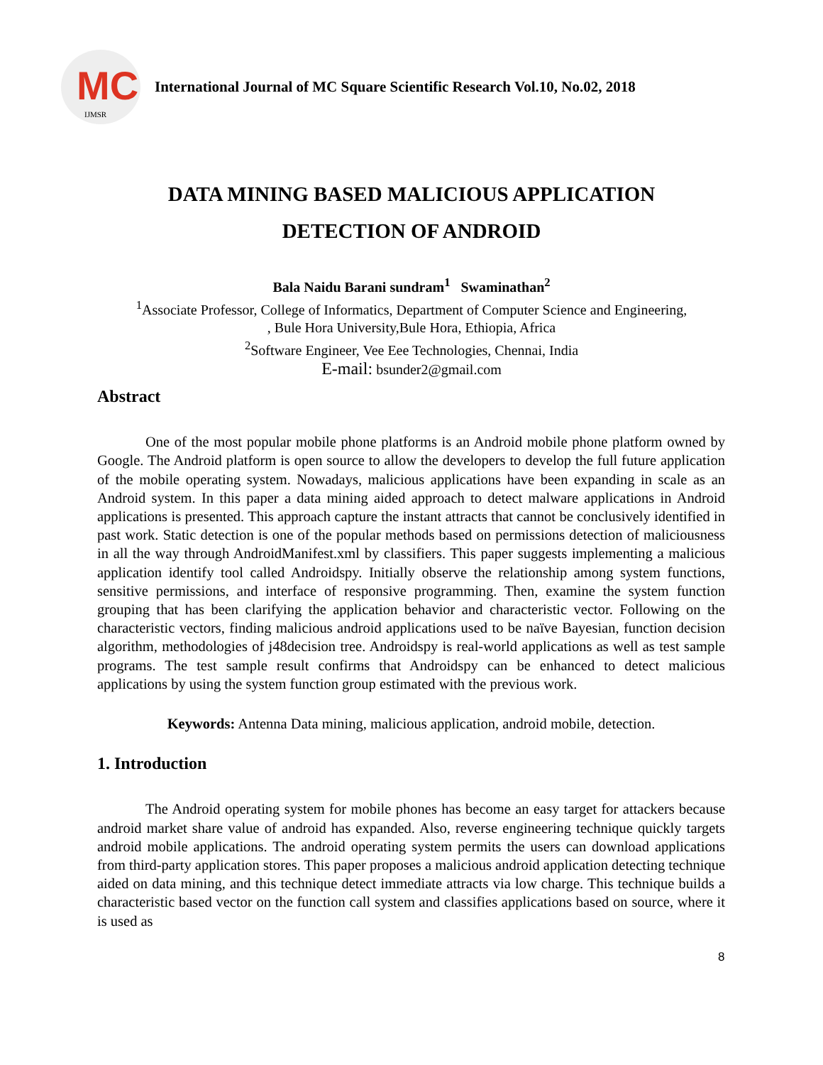MC
IJMSR
International Journal of MC Square Scientific Research Vol.10, No.02, 2018
DATA MINING BASED MALICIOUS APPLICATION
DETECTION OF ANDROID
Bala Naidu Barani sundram<sup>1</sup> Swaminathan<sup>2</sup>
<sup>1</sup> Associate Professor, College of Informatics, Department of Computer Science and Engineering,
, Bule Hora University,Bule Hora, Ethiopia, Africa
<sup>2</sup> Software Engineer, Vee Eee Technologies, Chennai, India
E-mail: bsunder2@gmail.com
Abstract
One of the most popular mobile phone platforms is an Android mobile phone platform owned by Google. The Android platform is open source to allow the developers to develop the full future application of the mobile operating system. Nowadays, malicious applications have been expanding in scale as an Android system. In this paper a data mining aided approach to detect malware applications in Android applications is presented. This approach capture the instant attracts that cannot be conclusively identified in past work. Static detection is one of the popular methods based on permissions detection of maliciousness in all the way through AndroidManifest.xml by classifiers. This paper suggests implementing a malicious application identify tool called Androidspy. Initially observe the relationship among system functions, sensitive permissions, and interface of responsive programming. Then, examine the system function grouping that has been clarifying the application behavior and characteristic vector. Following on the characteristic vectors, finding malicious android applications used to be naïve Bayesian, function decision algorithm, methodologies of j48decision tree. Androidspy is real-world applications as well as test sample programs. The test sample result confirms that Androidspy can be enhanced to detect malicious applications by using the system function group estimated with the previous work.
Keywords: Antenna Data mining, malicious application, android mobile, detection.
1. Introduction
The Android operating system for mobile phones has become an easy target for attackers because android market share value of android has expanded. Also, reverse engineering technique quickly targets android mobile applications. The android operating system permits the users can download applications from third-party application stores. This paper proposes a malicious android application detecting technique aided on data mining, and this technique detect immediate attracts via low charge. This technique builds a characteristic based vector on the function call system and classifies applications based on source, where it is used as
8